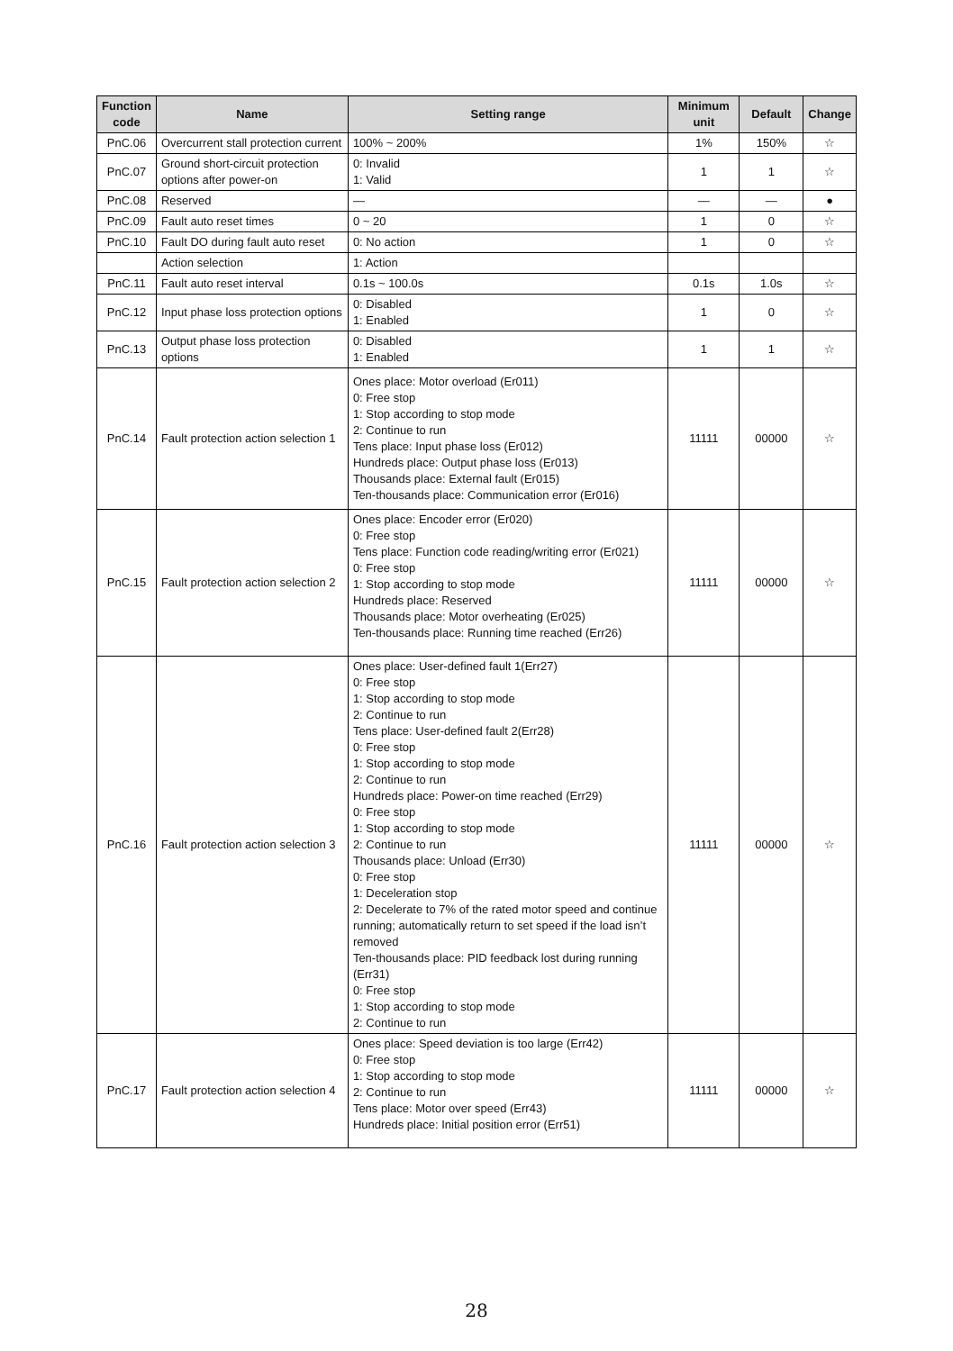| Function code | Name | Setting range | Minimum unit | Default | Change |
| --- | --- | --- | --- | --- | --- |
| PnC.06 | Overcurrent stall protection current | 100% ~ 200% | 1% | 150% | ☆ |
| PnC.07 | Ground short-circuit protection options after power-on | 0: Invalid 1: Valid | 1 | 1 | ☆ |
| PnC.08 | Reserved | — | — | — | ● |
| PnC.09 | Fault auto reset times | 0 ~ 20 | 1 | 0 | ☆ |
| PnC.10 | Fault DO during fault auto reset | 0: No action | 1 | 0 | ☆ |
| | Action selection | 1: Action | | | |
| PnC.11 | Fault auto reset interval | 0.1s ~ 100.0s | 0.1s | 1.0s | ☆ |
| PnC.12 | Input phase loss protection options | 0: Disabled 1: Enabled | 1 | 0 | ☆ |
| PnC.13 | Output phase loss protection options | 0: Disabled 1: Enabled | 1 | 1 | ☆ |
| PnC.14 | Fault protection action selection 1 | Ones place: Motor overload (Er011) 0: Free stop 1: Stop according to stop mode 2: Continue to run Tens place: Input phase loss (Er012) Hundreds place: Output phase loss (Er013) Thousands place: External fault (Er015) Ten-thousands place: Communication error (Er016) | 11111 | 00000 | ☆ |
| PnC.15 | Fault protection action selection 2 | Ones place: Encoder error (Er020) 0: Free stop Tens place: Function code reading/writing error (Er021) 0: Free stop 1: Stop according to stop mode Hundreds place: Reserved Thousands place: Motor overheating (Er025) Ten-thousands place: Running time reached (Err26) | 11111 | 00000 | ☆ |
| PnC.16 | Fault protection action selection 3 | Ones place: User-defined fault 1(Err27) 0: Free stop 1: Stop according to stop mode 2: Continue to run Tens place: User-defined fault 2(Err28) 0: Free stop 1: Stop according to stop mode 2: Continue to run Hundreds place: Power-on time reached (Err29) 0: Free stop 1: Stop according to stop mode 2: Continue to run Thousands place: Unload (Err30) 0: Free stop 1: Deceleration stop 2: Decelerate to 7% of the rated motor speed and continue running; automatically return to set speed if the load isn’t removed Ten-thousands place: PID feedback lost during running (Err31) 0: Free stop 1: Stop according to stop mode 2: Continue to run | 11111 | 00000 | ☆ |
| PnC.17 | Fault protection action selection 4 | Ones place: Speed deviation is too large (Err42) 0: Free stop 1: Stop according to stop mode 2: Continue to run Tens place: Motor over speed (Err43) Hundreds place: Initial position error (Err51) | 11111 | 00000 | ☆ |
28